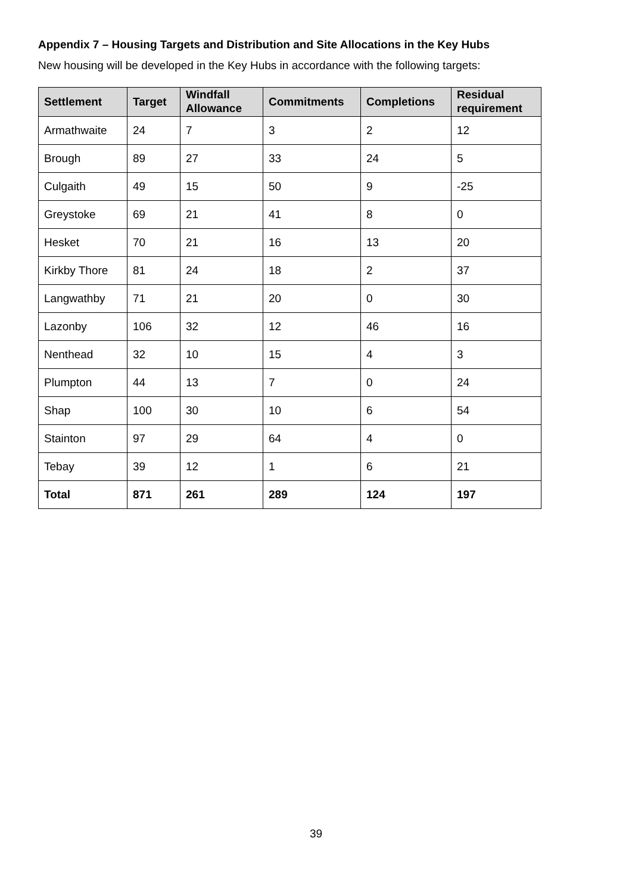Appendix 7 – Housing Targets and Distribution and Site Allocations in the Key Hubs
New housing will be developed in the Key Hubs in accordance with the following targets:
| Settlement | Target | Windfall Allowance | Commitments | Completions | Residual requirement |
| --- | --- | --- | --- | --- | --- |
| Armathwaite | 24 | 7 | 3 | 2 | 12 |
| Brough | 89 | 27 | 33 | 24 | 5 |
| Culgaith | 49 | 15 | 50 | 9 | -25 |
| Greystoke | 69 | 21 | 41 | 8 | 0 |
| Hesket | 70 | 21 | 16 | 13 | 20 |
| Kirkby Thore | 81 | 24 | 18 | 2 | 37 |
| Langwathby | 71 | 21 | 20 | 0 | 30 |
| Lazonby | 106 | 32 | 12 | 46 | 16 |
| Nenthead | 32 | 10 | 15 | 4 | 3 |
| Plumpton | 44 | 13 | 7 | 0 | 24 |
| Shap | 100 | 30 | 10 | 6 | 54 |
| Stainton | 97 | 29 | 64 | 4 | 0 |
| Tebay | 39 | 12 | 1 | 6 | 21 |
| Total | 871 | 261 | 289 | 124 | 197 |
39